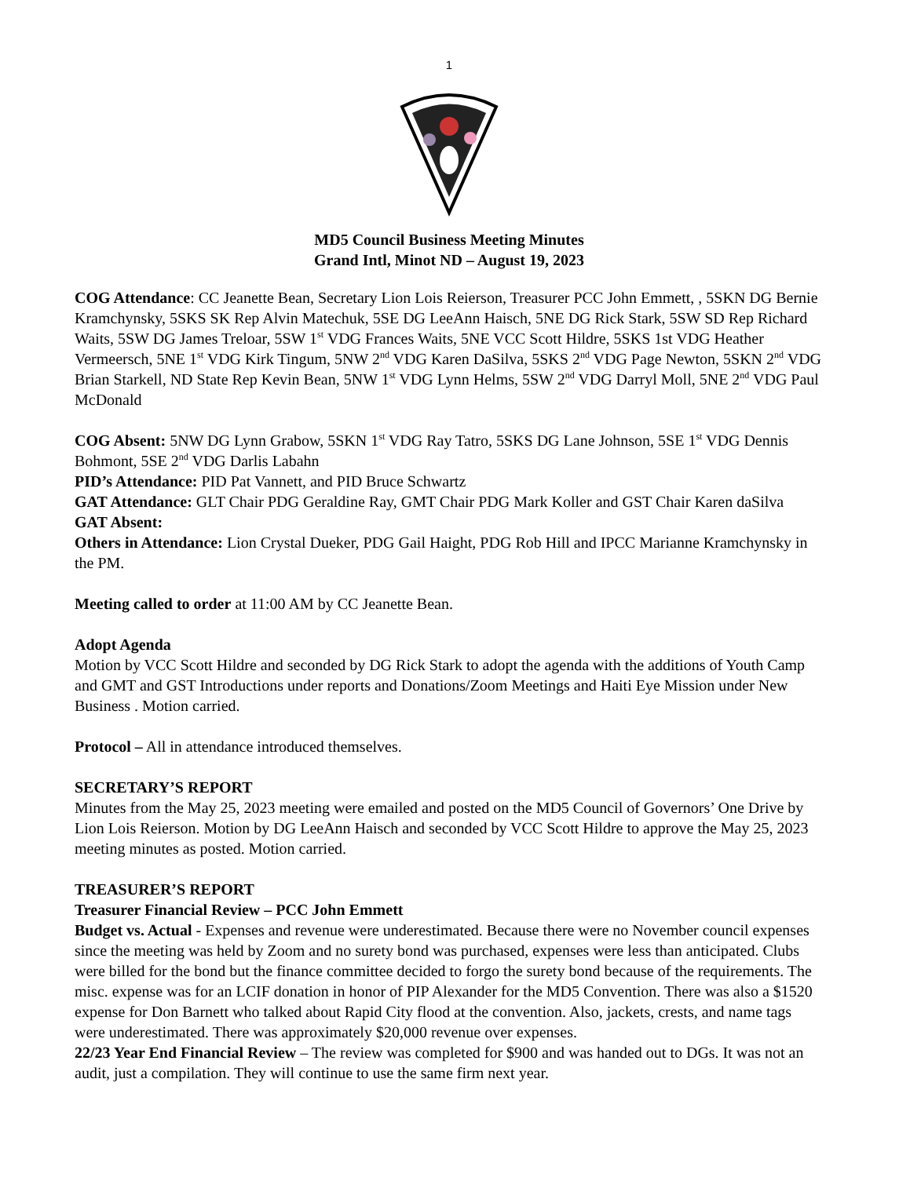1
MD5 Council Business Meeting Minutes
Grand Intl, Minot ND – August 19, 2023
COG Attendance: CC Jeanette Bean, Secretary Lion Lois Reierson, Treasurer PCC John Emmett, , 5SKN DG Bernie Kramchynsky, 5SKS SK Rep Alvin Matechuk, 5SE DG LeeAnn Haisch, 5NE DG Rick Stark, 5SW SD Rep Richard Waits, 5SW DG James Treloar, 5SW 1<sup>st</sup> VDG Frances Waits, 5NE VCC Scott Hildre, 5SKS 1st VDG Heather Vermeersch, 5NE 1<sup>st</sup> VDG Kirk Tingum, 5NW 2<sup>nd</sup> VDG Karen DaSilva, 5SKS 2<sup>nd</sup> VDG Page Newton, 5SKN 2<sup>nd</sup> VDG Brian Starkell, ND State Rep Kevin Bean, 5NW 1<sup>st</sup> VDG Lynn Helms, 5SW 2<sup>nd</sup> VDG Darryl Moll, 5NE 2<sup>nd</sup> VDG Paul McDonald
COG Absent: 5NW DG Lynn Grabow, 5SKN 1<sup>st</sup> VDG Ray Tatro, 5SKS DG Lane Johnson, 5SE 1<sup>st</sup> VDG Dennis Bohmont, 5SE 2<sup>nd</sup> VDG Darlis Labahn
PID’s Attendance: PID Pat Vannett, and PID Bruce Schwartz
GAT Attendance: GLT Chair PDG Geraldine Ray, GMT Chair PDG Mark Koller and GST Chair Karen daSilva
GAT Absent:
Others in Attendance: Lion Crystal Dueker, PDG Gail Haight, PDG Rob Hill and IPCC Marianne Kramchynsky in the PM.
Meeting called to order at 11:00 AM by CC Jeanette Bean.
Adopt Agenda
Motion by VCC Scott Hildre and seconded by DG Rick Stark to adopt the agenda with the additions of Youth Camp and GMT and GST Introductions under reports and Donations/Zoom Meetings and Haiti Eye Mission under New Business . Motion carried.
Protocol – All in attendance introduced themselves.
SECRETARY’S REPORT
Minutes from the May 25, 2023 meeting were emailed and posted on the MD5 Council of Governors’ One Drive by Lion Lois Reierson. Motion by DG LeeAnn Haisch and seconded by VCC Scott Hildre to approve the May 25, 2023 meeting minutes as posted. Motion carried.
TREASURER’S REPORT
Treasurer Financial Review – PCC John Emmett
Budget vs. Actual - Expenses and revenue were underestimated. Because there were no November council expenses since the meeting was held by Zoom and no surety bond was purchased, expenses were less than anticipated. Clubs were billed for the bond but the finance committee decided to forgo the surety bond because of the requirements. The misc. expense was for an LCIF donation in honor of PIP Alexander for the MD5 Convention. There was also a $1520 expense for Don Barnett who talked about Rapid City flood at the convention. Also, jackets, crests, and name tags were underestimated. There was approximately $20,000 revenue over expenses.
22/23 Year End Financial Review – The review was completed for $900 and was handed out to DGs. It was not an audit, just a compilation. They will continue to use the same firm next year.